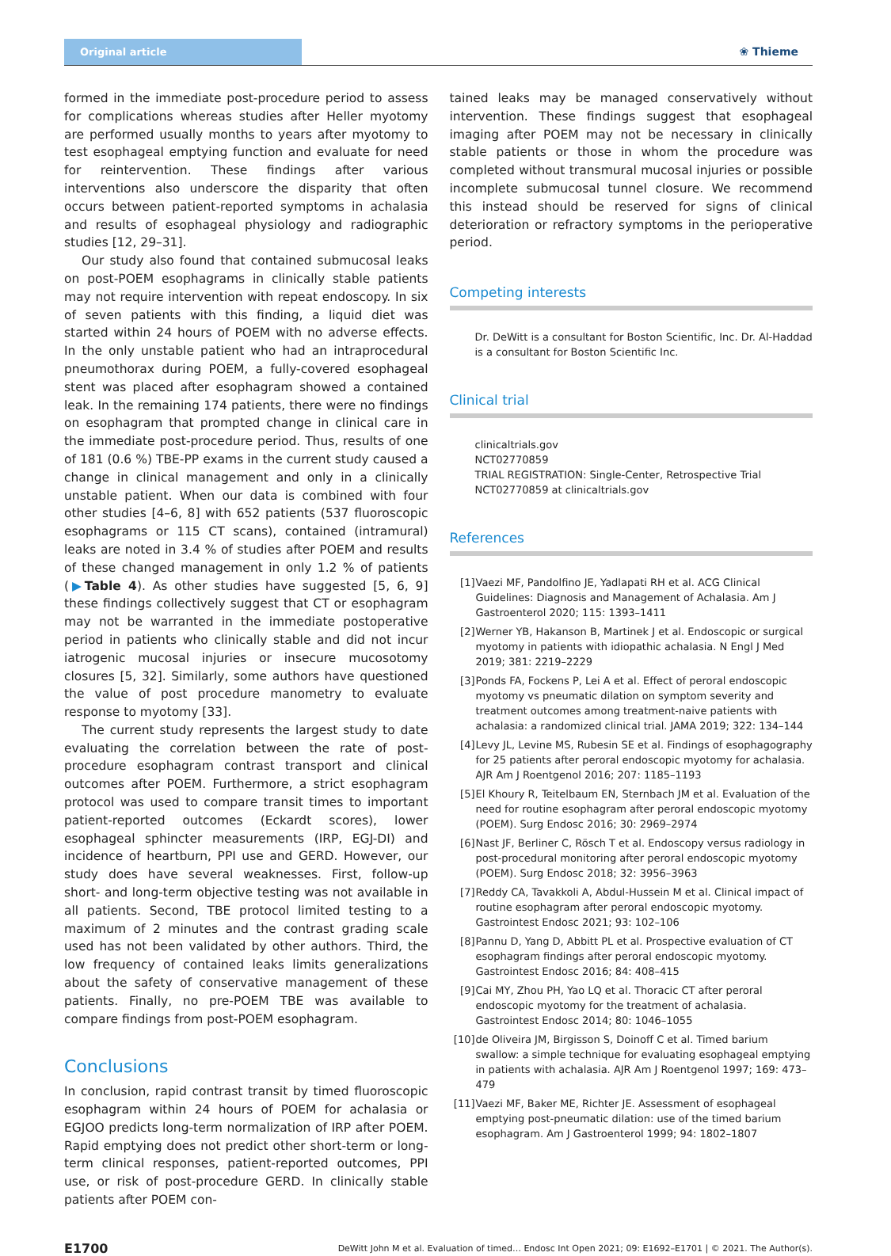Original article
❀ Thieme
formed in the immediate post-procedure period to assess for complications whereas studies after Heller myotomy are performed usually months to years after myotomy to test esophageal emptying function and evaluate for need for reintervention. These findings after various interventions also underscore the disparity that often occurs between patient-reported symptoms in achalasia and results of esophageal physiology and radiographic studies [12, 29–31].
Our study also found that contained submucosal leaks on post-POEM esophagrams in clinically stable patients may not require intervention with repeat endoscopy. In six of seven patients with this finding, a liquid diet was started within 24 hours of POEM with no adverse effects. In the only unstable patient who had an intraprocedural pneumothorax during POEM, a fully-covered esophageal stent was placed after esophagram showed a contained leak. In the remaining 174 patients, there were no findings on esophagram that prompted change in clinical care in the immediate post-procedure period. Thus, results of one of 181 (0.6 %) TBE-PP exams in the current study caused a change in clinical management and only in a clinically unstable patient. When our data is combined with four other studies [4–6, 8] with 652 patients (537 fluoroscopic esophagrams or 115 CT scans), contained (intramural) leaks are noted in 3.4 % of studies after POEM and results of these changed management in only 1.2 % of patients (▶Table 4). As other studies have suggested [5, 6, 9] these findings collectively suggest that CT or esophagram may not be warranted in the immediate postoperative period in patients who clinically stable and did not incur iatrogenic mucosal injuries or insecure mucosotomy closures [5, 32]. Similarly, some authors have questioned the value of post procedure manometry to evaluate response to myotomy [33].
The current study represents the largest study to date evaluating the correlation between the rate of post-procedure esophagram contrast transport and clinical outcomes after POEM. Furthermore, a strict esophagram protocol was used to compare transit times to important patient-reported outcomes (Eckardt scores), lower esophageal sphincter measurements (IRP, EGJ-DI) and incidence of heartburn, PPI use and GERD. However, our study does have several weaknesses. First, follow-up short- and long-term objective testing was not available in all patients. Second, TBE protocol limited testing to a maximum of 2 minutes and the contrast grading scale used has not been validated by other authors. Third, the low frequency of contained leaks limits generalizations about the safety of conservative management of these patients. Finally, no pre-POEM TBE was available to compare findings from post-POEM esophagram.
Conclusions
In conclusion, rapid contrast transit by timed fluoroscopic esophagram within 24 hours of POEM for achalasia or EGJOO predicts long-term normalization of IRP after POEM. Rapid emptying does not predict other short-term or long-term clinical responses, patient-reported outcomes, PPI use, or risk of post-procedure GERD. In clinically stable patients after POEM con-
tained leaks may be managed conservatively without intervention. These findings suggest that esophageal imaging after POEM may not be necessary in clinically stable patients or those in whom the procedure was completed without transmural mucosal injuries or possible incomplete submucosal tunnel closure. We recommend this instead should be reserved for signs of clinical deterioration or refractory symptoms in the perioperative period.
Competing interests
Dr. DeWitt is a consultant for Boston Scientific, Inc. Dr. Al-Haddad is a consultant for Boston Scientific Inc.
Clinical trial
clinicaltrials.gov
NCT02770859
TRIAL REGISTRATION: Single-Center, Retrospective Trial
NCT02770859 at clinicaltrials.gov
References
[1] Vaezi MF, Pandolfino JE, Yadlapati RH et al. ACG Clinical Guidelines: Diagnosis and Management of Achalasia. Am J Gastroenterol 2020; 115: 1393–1411
[2] Werner YB, Hakanson B, Martinek J et al. Endoscopic or surgical myotomy in patients with idiopathic achalasia. N Engl J Med 2019; 381: 2219–2229
[3] Ponds FA, Fockens P, Lei A et al. Effect of peroral endoscopic myotomy vs pneumatic dilation on symptom severity and treatment outcomes among treatment-naive patients with achalasia: a randomized clinical trial. JAMA 2019; 322: 134–144
[4] Levy JL, Levine MS, Rubesin SE et al. Findings of esophagography for 25 patients after peroral endoscopic myotomy for achalasia. AJR Am J Roentgenol 2016; 207: 1185–1193
[5] El Khoury R, Teitelbaum EN, Sternbach JM et al. Evaluation of the need for routine esophagram after peroral endoscopic myotomy (POEM). Surg Endosc 2016; 30: 2969–2974
[6] Nast JF, Berliner C, Rösch T et al. Endoscopy versus radiology in post-procedural monitoring after peroral endoscopic myotomy (POEM). Surg Endosc 2018; 32: 3956–3963
[7] Reddy CA, Tavakkoli A, Abdul-Hussein M et al. Clinical impact of routine esophagram after peroral endoscopic myotomy. Gastrointest Endosc 2021; 93: 102–106
[8] Pannu D, Yang D, Abbitt PL et al. Prospective evaluation of CT esophagram findings after peroral endoscopic myotomy. Gastrointest Endosc 2016; 84: 408–415
[9] Cai MY, Zhou PH, Yao LQ et al. Thoracic CT after peroral endoscopic myotomy for the treatment of achalasia. Gastrointest Endosc 2014; 80: 1046–1055
[10] de Oliveira JM, Birgisson S, Doinoff C et al. Timed barium swallow: a simple technique for evaluating esophageal emptying in patients with achalasia. AJR Am J Roentgenol 1997; 169: 473–479
[11] Vaezi MF, Baker ME, Richter JE. Assessment of esophageal emptying post-pneumatic dilation: use of the timed barium esophagram. Am J Gastroenterol 1999; 94: 1802–1807
E1700 DeWitt John M et al. Evaluation of timed… Endosc Int Open 2021; 09: E1692–E1701 | © 2021. The Author(s).